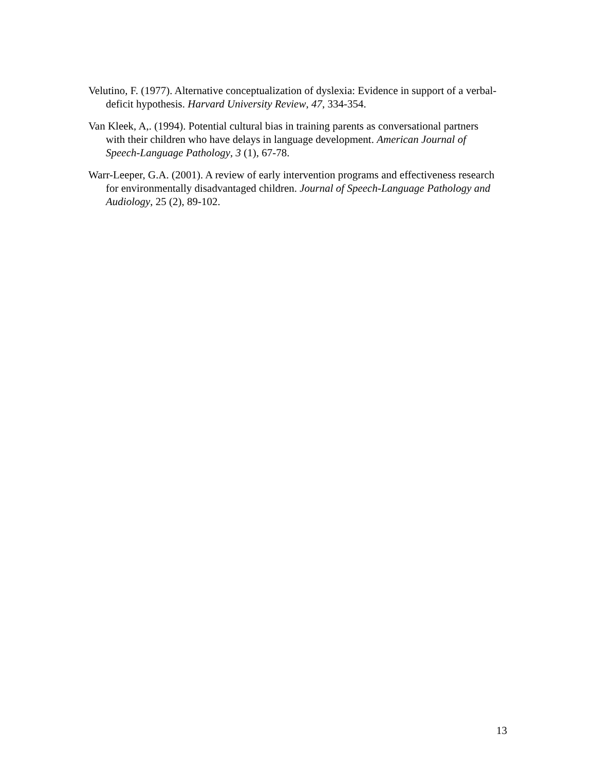Velutino, F. (1977). Alternative conceptualization of dyslexia: Evidence in support of a verbal-deficit hypothesis. Harvard University Review, 47, 334-354.
Van Kleek, A,. (1994). Potential cultural bias in training parents as conversational partners with their children who have delays in language development. American Journal of Speech-Language Pathology, 3 (1), 67-78.
Warr-Leeper, G.A. (2001). A review of early intervention programs and effectiveness research for environmentally disadvantaged children. Journal of Speech-Language Pathology and Audiology, 25 (2), 89-102.
13